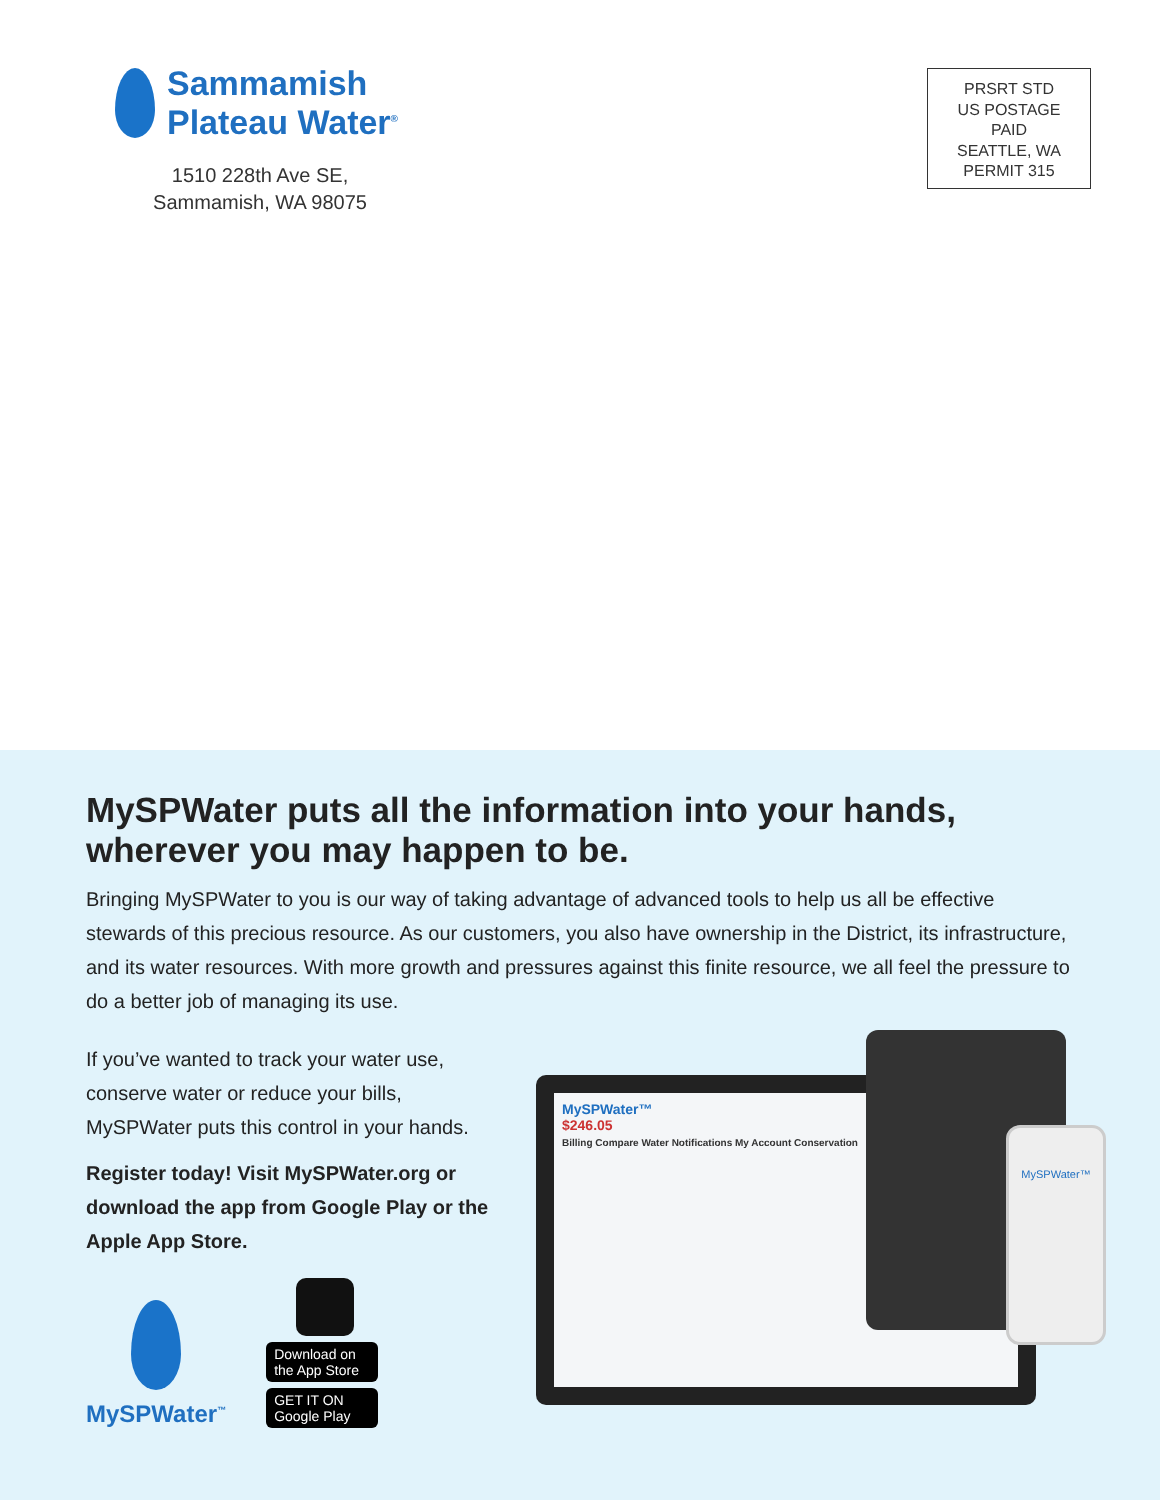Sammamish
Plateau Water<sup>®</sup>
1510 228th Ave SE,
Sammamish, WA 98075
PRSRT STD
US POSTAGE
PAID
SEATTLE, WA
PERMIT 315
MySPWater puts all the information into your hands, wherever you may happen to be.
Bringing MySPWater to you is our way of taking advantage of advanced tools to help us all be effective stewards of this precious resource. As our customers, you also have ownership in the District, its infrastructure, and its water resources. With more growth and pressures against this finite resource, we all feel the pressure to do a better job of managing its use.
If you’ve wanted to track your water use, conserve water or reduce your bills, MySPWater puts this control in your hands.
Register today! Visit MySPWater.org or download the app from Google Play or the Apple App Store.
MySPWater<sup>™</sup>
Download on the App Store
GET IT ON Google Play
MySPWater™
$246.05
Billing Compare Water Notifications My Account Conservation
MySPWater™